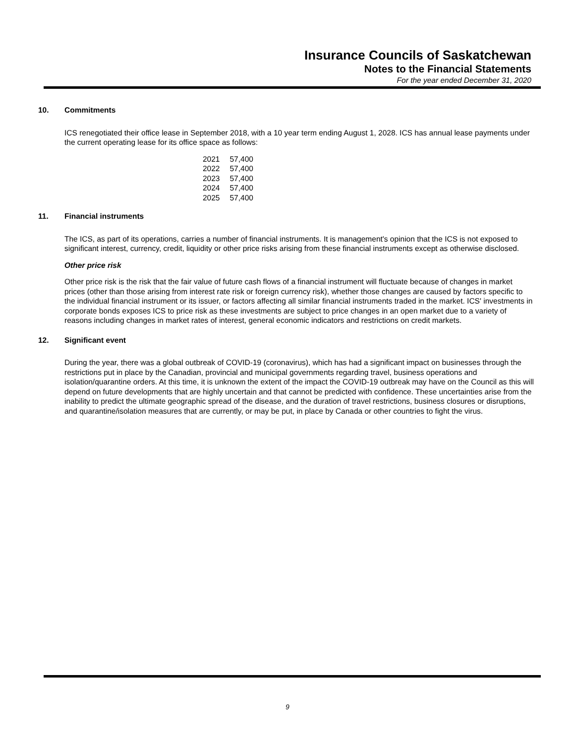Insurance Councils of Saskatchewan
Notes to the Financial Statements
For the year ended December 31, 2020
10. Commitments
ICS renegotiated their office lease in September 2018, with a 10 year term ending August 1, 2028. ICS has annual lease payments under the current operating lease for its office space as follows:
| 2021 | 57,400 |
| 2022 | 57,400 |
| 2023 | 57,400 |
| 2024 | 57,400 |
| 2025 | 57,400 |
11. Financial instruments
The ICS, as part of its operations, carries a number of financial instruments. It is management's opinion that the ICS is not exposed to significant interest, currency, credit, liquidity or other price risks arising from these financial instruments except as otherwise disclosed.
Other price risk
Other price risk is the risk that the fair value of future cash flows of a financial instrument will fluctuate because of changes in market prices (other than those arising from interest rate risk or foreign currency risk), whether those changes are caused by factors specific to the individual financial instrument or its issuer, or factors affecting all similar financial instruments traded in the market. ICS' investments in corporate bonds exposes ICS to price risk as these investments are subject to price changes in an open market due to a variety of reasons including changes in market rates of interest, general economic indicators and restrictions on credit markets.
12. Significant event
During the year, there was a global outbreak of COVID-19 (coronavirus), which has had a significant impact on businesses through the restrictions put in place by the Canadian, provincial and municipal governments regarding travel, business operations and isolation/quarantine orders. At this time, it is unknown the extent of the impact the COVID-19 outbreak may have on the Council as this will depend on future developments that are highly uncertain and that cannot be predicted with confidence. These uncertainties arise from the inability to predict the ultimate geographic spread of the disease, and the duration of travel restrictions, business closures or disruptions, and quarantine/isolation measures that are currently, or may be put, in place by Canada or other countries to fight the virus.
9